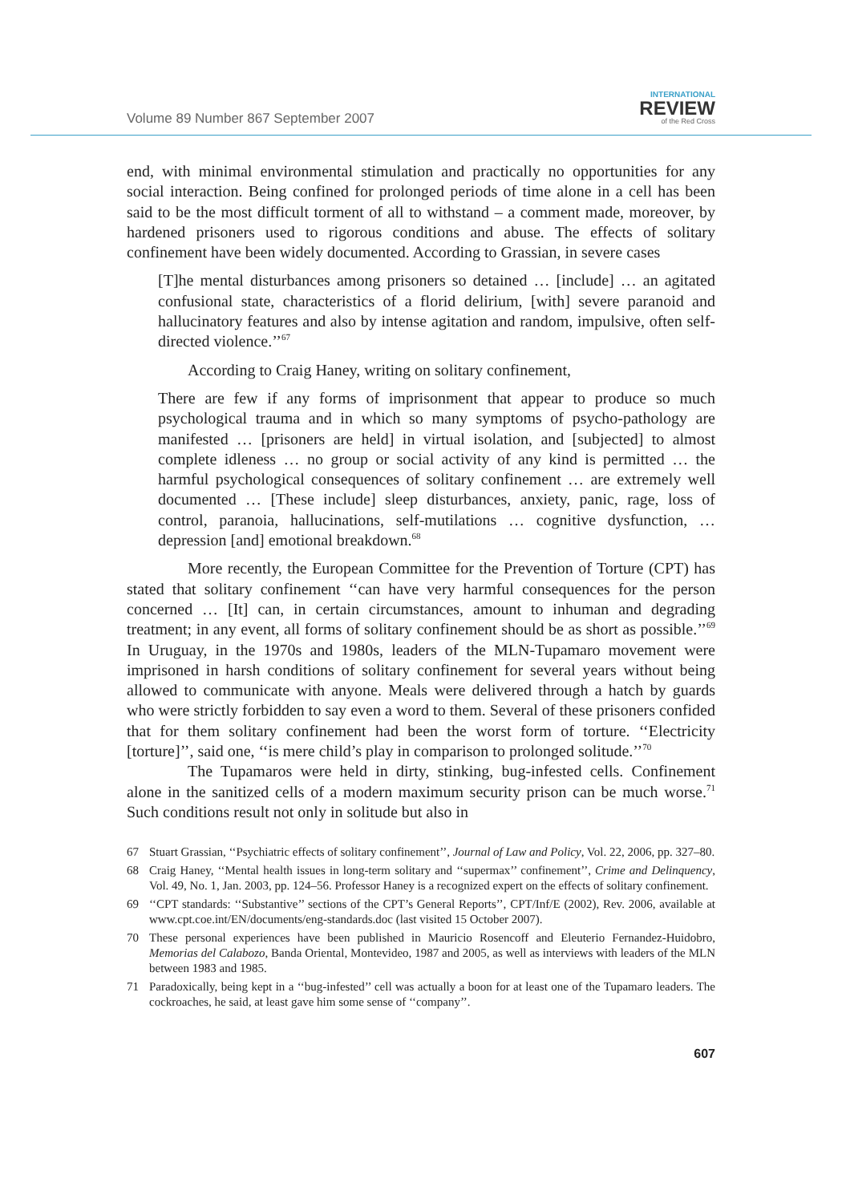Volume 89 Number 867 September 2007
INTERNATIONAL
REVIEW
of the Red Cross
end, with minimal environmental stimulation and practically no opportunities for any social interaction. Being confined for prolonged periods of time alone in a cell has been said to be the most difficult torment of all to withstand – a comment made, moreover, by hardened prisoners used to rigorous conditions and abuse. The effects of solitary confinement have been widely documented. According to Grassian, in severe cases
[T]he mental disturbances among prisoners so detained … [include] … an agitated confusional state, characteristics of a florid delirium, [with] severe paranoid and hallucinatory features and also by intense agitation and random, impulsive, often self-directed violence.’’<sup>67</sup>
According to Craig Haney, writing on solitary confinement,
There are few if any forms of imprisonment that appear to produce so much psychological trauma and in which so many symptoms of psycho-pathology are manifested … [prisoners are held] in virtual isolation, and [subjected] to almost complete idleness … no group or social activity of any kind is permitted … the harmful psychological consequences of solitary confinement … are extremely well documented … [These include] sleep disturbances, anxiety, panic, rage, loss of control, paranoia, hallucinations, self-mutilations … cognitive dysfunction, … depression [and] emotional breakdown.<sup>68</sup>
More recently, the European Committee for the Prevention of Torture (CPT) has stated that solitary confinement ‘‘can have very harmful consequences for the person concerned … [It] can, in certain circumstances, amount to inhuman and degrading treatment; in any event, all forms of solitary confinement should be as short as possible.’’<sup>69</sup> In Uruguay, in the 1970s and 1980s, leaders of the MLN-Tupamaro movement were imprisoned in harsh conditions of solitary confinement for several years without being allowed to communicate with anyone. Meals were delivered through a hatch by guards who were strictly forbidden to say even a word to them. Several of these prisoners confided that for them solitary confinement had been the worst form of torture. ‘‘Electricity [torture]’’, said one, ‘‘is mere child’s play in comparison to prolonged solitude.’’<sup>70</sup>
The Tupamaros were held in dirty, stinking, bug-infested cells. Confinement alone in the sanitized cells of a modern maximum security prison can be much worse.<sup>71</sup> Such conditions result not only in solitude but also in
67 Stuart Grassian, ‘‘Psychiatric effects of solitary confinement’’, Journal of Law and Policy, Vol. 22, 2006, pp. 327–80.
68 Craig Haney, ‘‘Mental health issues in long-term solitary and ‘‘supermax’’ confinement’’, Crime and Delinquency, Vol. 49, No. 1, Jan. 2003, pp. 124–56. Professor Haney is a recognized expert on the effects of solitary confinement.
69 ‘‘CPT standards: ‘‘Substantive’’ sections of the CPT’s General Reports’’, CPT/Inf/E (2002), Rev. 2006, available at www.cpt.coe.int/EN/documents/eng-standards.doc (last visited 15 October 2007).
70 These personal experiences have been published in Mauricio Rosencoff and Eleuterio Fernandez-Huidobro, Memorias del Calabozo, Banda Oriental, Montevideo, 1987 and 2005, as well as interviews with leaders of the MLN between 1983 and 1985.
71 Paradoxically, being kept in a ‘‘bug-infested’’ cell was actually a boon for at least one of the Tupamaro leaders. The cockroaches, he said, at least gave him some sense of ‘‘company’’.
607